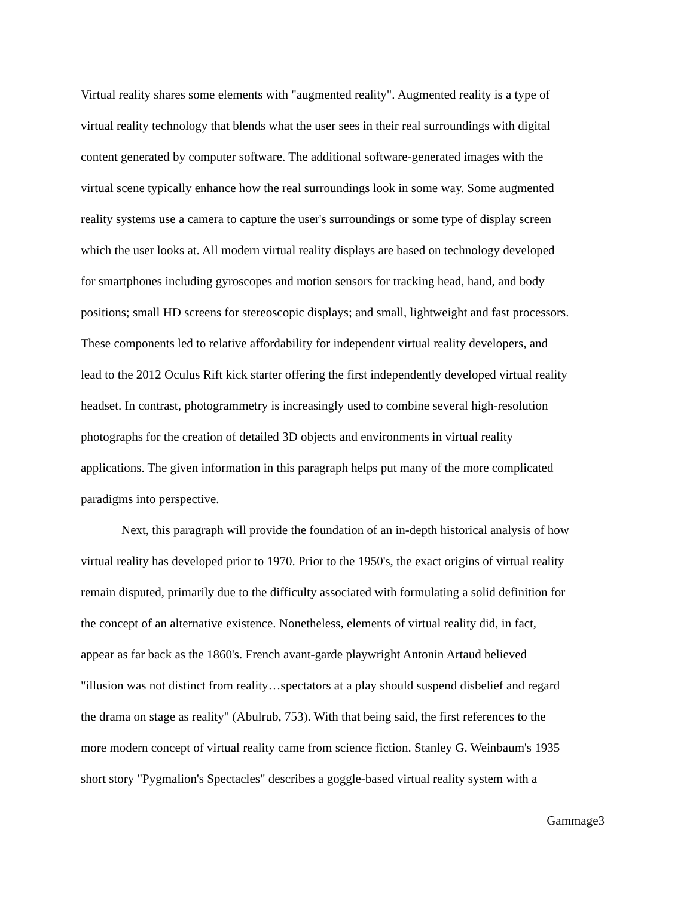Virtual reality shares some elements with "augmented reality". Augmented reality is a type of
virtual reality technology that blends what the user sees in their real surroundings with digital
content generated by computer software. The additional software-generated images with the
virtual scene typically enhance how the real surroundings look in some way. Some augmented
reality systems use a camera to capture the user's surroundings or some type of display screen
which the user looks at. All modern virtual reality displays are based on technology developed
for smartphones including gyroscopes and motion sensors for tracking head, hand, and body
positions; small HD screens for stereoscopic displays; and small, lightweight and fast processors.
These components led to relative affordability for independent virtual reality developers, and
lead to the 2012 Oculus Rift kick starter offering the first independently developed virtual reality
headset. In contrast, photogrammetry is increasingly used to combine several high-resolution
photographs for the creation of detailed 3D objects and environments in virtual reality
applications. The given information in this paragraph helps put many of the more complicated
paradigms into perspective.
Next, this paragraph will provide the foundation of an in-depth historical analysis of how
virtual reality has developed prior to 1970. Prior to the 1950's, the exact origins of virtual reality
remain disputed, primarily due to the difficulty associated with formulating a solid definition for
the concept of an alternative existence. Nonetheless, elements of virtual reality did, in fact,
appear as far back as the 1860's. French avant-garde playwright Antonin Artaud believed
"illusion was not distinct from reality…spectators at a play should suspend disbelief and regard
the drama on stage as reality" (Abulrub, 753). With that being said, the first references to the
more modern concept of virtual reality came from science fiction. Stanley G. Weinbaum's 1935
short story "Pygmalion's Spectacles" describes a goggle-based virtual reality system with a
Gammage3